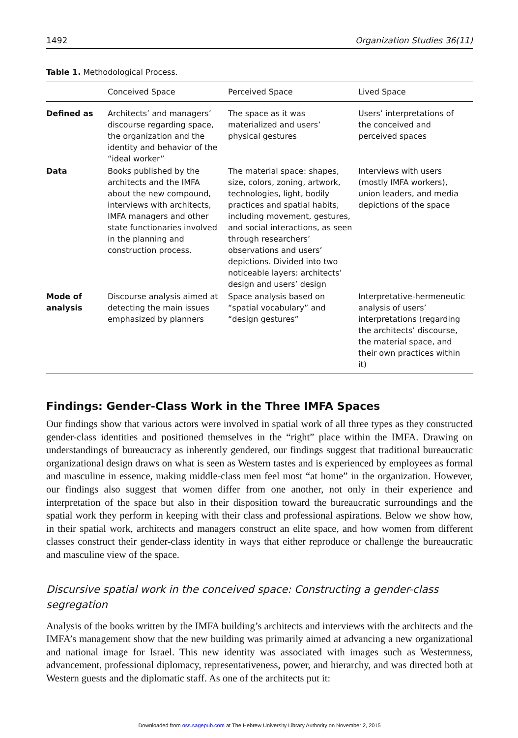1492 Organization Studies 36(11)
Table 1. Methodological Process.
| | Conceived Space | Perceived Space | Lived Space |
| --- | --- | --- | --- |
| Defined as | Architects’ and managers’ discourse regarding space, the organization and the identity and behavior of the “ideal worker” | The space as it was materialized and users’ physical gestures | Users’ interpretations of the conceived and perceived spaces |
| Data | Books published by the architects and the IMFA about the new compound, interviews with architects, IMFA managers and other state functionaries involved in the planning and construction process. | The material space: shapes, size, colors, zoning, artwork, technologies, light, bodily practices and spatial habits, including movement, gestures, and social interactions, as seen through researchers’ observations and users’ depictions. Divided into two noticeable layers: architects’ design and users’ design | Interviews with users (mostly IMFA workers), union leaders, and media depictions of the space |
| Mode of analysis | Discourse analysis aimed at detecting the main issues emphasized by planners | Space analysis based on “spatial vocabulary” and “design gestures” | Interpretative-hermeneutic analysis of users’ interpretations (regarding the architects’ discourse, the material space, and their own practices within it) |
Findings: Gender-Class Work in the Three IMFA Spaces
Our findings show that various actors were involved in spatial work of all three types as they constructed gender-class identities and positioned themselves in the “right” place within the IMFA. Drawing on understandings of bureaucracy as inherently gendered, our findings suggest that traditional bureaucratic organizational design draws on what is seen as Western tastes and is experienced by employees as formal and masculine in essence, making middle-class men feel most “at home” in the organization. However, our findings also suggest that women differ from one another, not only in their experience and interpretation of the space but also in their disposition toward the bureaucratic surroundings and the spatial work they perform in keeping with their class and professional aspirations. Below we show how, in their spatial work, architects and managers construct an elite space, and how women from different classes construct their gender-class identity in ways that either reproduce or challenge the bureaucratic and masculine view of the space.
Discursive spatial work in the conceived space: Constructing a gender-class
segregation
Analysis of the books written by the IMFA building’s architects and interviews with the architects and the IMFA’s management show that the new building was primarily aimed at advancing a new organizational and national image for Israel. This new identity was associated with images such as Westernness, advancement, professional diplomacy, representativeness, power, and hierarchy, and was directed both at Western guests and the diplomatic staff. As one of the architects put it:
Downloaded from oss.sagepub.com at The Hebrew University Library Authority on November 2, 2015